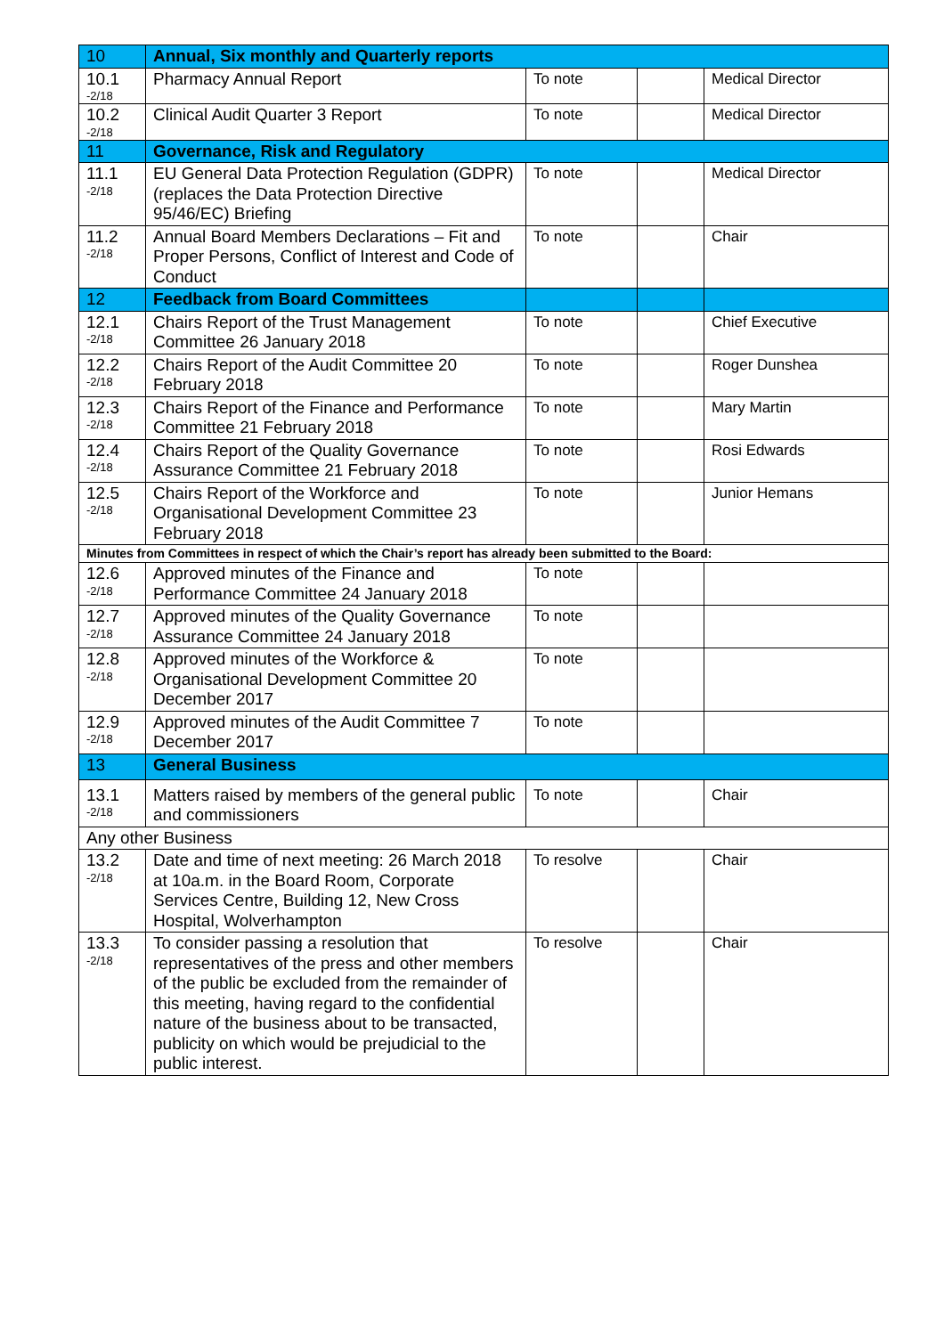| 10 | Annual, Six monthly and Quarterly reports | | | |
| 10.1 -2/18 | Pharmacy Annual Report | To note | | Medical Director |
| 10.2 -2/18 | Clinical Audit Quarter 3 Report | To note | | Medical Director |
| 11 | Governance, Risk and Regulatory | | | |
| 11.1 -2/18 | EU General Data Protection Regulation (GDPR) (replaces the Data Protection Directive 95/46/EC) Briefing | To note | | Medical Director |
| 11.2 -2/18 | Annual Board Members Declarations – Fit and Proper Persons, Conflict of Interest and Code of Conduct | To note | | Chair |
| 12 | Feedback from Board Committees | | | |
| 12.1 -2/18 | Chairs Report of the Trust Management Committee 26 January 2018 | To note | | Chief Executive |
| 12.2 -2/18 | Chairs Report of the Audit Committee 20 February 2018 | To note | | Roger Dunshea |
| 12.3 -2/18 | Chairs Report of the Finance and Performance Committee 21 February 2018 | To note | | Mary Martin |
| 12.4 -2/18 | Chairs Report of the Quality Governance Assurance Committee 21 February 2018 | To note | | Rosi Edwards |
| 12.5 -2/18 | Chairs Report of the Workforce and Organisational Development Committee 23 February 2018 | To note | | Junior Hemans |
| Minutes from Committees in respect of which the Chair’s report has already been submitted to the Board: | | | | |
| 12.6 -2/18 | Approved minutes of the Finance and Performance Committee 24 January 2018 | To note | | |
| 12.7 -2/18 | Approved minutes of the Quality Governance Assurance Committee 24 January 2018 | To note | | |
| 12.8 -2/18 | Approved minutes of the Workforce & Organisational Development Committee 20 December 2017 | To note | | |
| 12.9 -2/18 | Approved minutes of the Audit Committee 7 December 2017 | To note | | |
| 13 | General Business | | | |
| 13.1 -2/18 | Matters raised by members of the general public and commissioners | To note | | Chair |
| Any other Business | | | | |
| 13.2 -2/18 | Date and time of next meeting: 26 March 2018 at 10a.m. in the Board Room, Corporate Services Centre, Building 12, New Cross Hospital, Wolverhampton | To resolve | | Chair |
| 13.3 -2/18 | To consider passing a resolution that representatives of the press and other members of the public be excluded from the remainder of this meeting, having regard to the confidential nature of the business about to be transacted, publicity on which would be prejudicial to the public interest. | To resolve | | Chair |